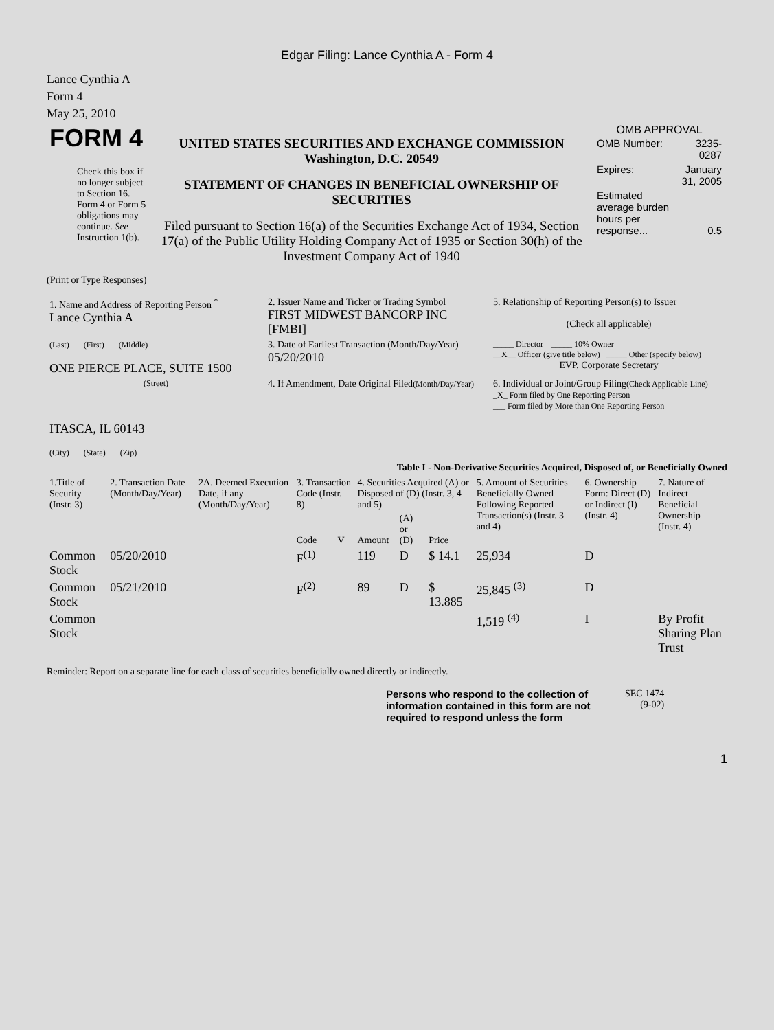Edgar Filing: Lance Cynthia A - Form 4
Lance Cynthia A
Form 4
May 25, 2010
| FORM 4 Check this box if no longer subject to Section 16. Form 4 or Form 5 obligations may continue. See Instruction 1(b). | UNITED STATES SECURITIES AND EXCHANGE COMMISSION Washington, D.C. 20549 STATEMENT OF CHANGES IN BENEFICIAL OWNERSHIP OF SECURITIES Filed pursuant to Section 16(a) of the Securities Exchange Act of 1934, Section 17(a) of the Public Utility Holding Company Act of 1935 or Section 30(h) of the Investment Company Act of 1940 | OMB APPROVAL / OMB Number: / 3235-0287 / / Expires: / January 31, 2005 / / Estimated average burden hours per response... / 0.5 / |
(Print or Type Responses)
| 1. Name and Address of Reporting Person <sup>*</sup> Lance Cynthia A | 2. Issuer Name and Ticker or Trading Symbol FIRST MIDWEST BANCORP INC [FMBI] | 5. Relationship of Reporting Person(s) to Issuer (Check all applicable) |
| (Last) (First) (Middle) ONE PIERCE PLACE, SUITE 1500 | 3. Date of Earliest Transaction (Month/Day/Year) 05/20/2010 | _____ Director _____ 10% Owner __X__ Officer (give title below) _____ Other (specify below) EVP, Corporate Secretary |
| (Street) ITASCA, IL 60143 (City) (State) (Zip) | 4. If Amendment, Date Original Filed (Month/Day/Year) | 6. Individual or Joint/Group Filing (Check Applicable Line) _X_ Form filed by One Reporting Person ___ Form filed by More than One Reporting Person |
Table I - Non-Derivative Securities Acquired, Disposed of, or Beneficially Owned
| 1.Title of Security (Instr. 3) | 2. Transaction Date (Month/Day/Year) | 2A. Deemed Execution Date, if any (Month/Day/Year) | 3. Transaction Code (Instr. 8) | | 4. Securities Acquired (A) or Disposed of (D) (Instr. 3, 4 and 5) | | | 5. Amount of Securities Beneficially Owned Following Reported Transaction(s) (Instr. 3 and 4) | 6. Ownership Form: Direct (D) or Indirect (I) (Instr. 4) | 7. Nature of Indirect Beneficial Ownership (Instr. 4) |
| --- | --- | --- | --- | --- | --- | --- | --- | --- | --- | --- |
| | | | Code | V | Amount | (A) or (D) | Price | | | |
| Common Stock | 05/20/2010 | | F<sup>(1)</sup> | | 119 | D | $ 14.1 | 25,934 | D | |
| Common Stock | 05/21/2010 | | F<sup>(2)</sup> | | 89 | D | $ 13.885 | 25,845 <sup>(3)</sup> | D | |
| Common Stock | | | | | | | | 1,519 <sup>(4)</sup> | I | By Profit Sharing Plan Trust |
Reminder: Report on a separate line for each class of securities beneficially owned directly or indirectly.
| Persons who respond to the collection of information contained in this form are not required to respond unless the form | SEC 1474 (9-02) |
1